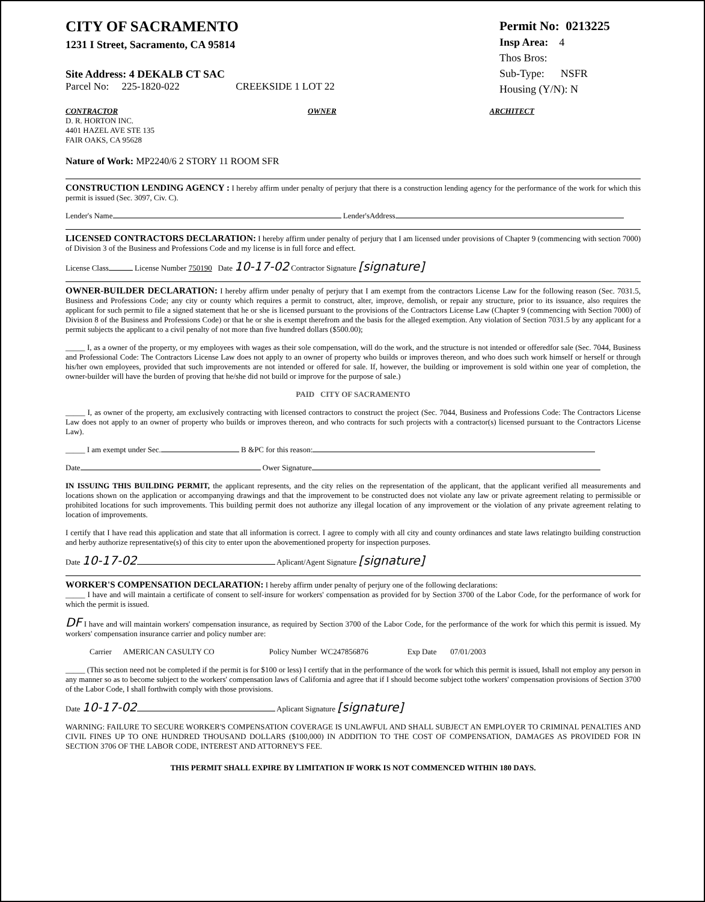CITY OF SACRAMENTO
1231 I Street, Sacramento, CA 95814
Site Address: 4 DEKALB CT SAC
Parcel No: 225-1820-022 CREEKSIDE 1 LOT 22
Permit No: 0213225
Insp Area: 4
Thos Bros:
Sub-Type: NSFR
Housing (Y/N): N
CONTRACTOR
D. R. HORTON INC.
4401 HAZEL AVE STE 135
FAIR OAKS, CA 95628
OWNER ARCHITECT
Nature of Work: MP2240/6 2 STORY 11 ROOM SFR
CONSTRUCTION LENDING AGENCY : I hereby affirm under penalty of perjury that there is a construction lending agency for the performance of the work for which this permit is issued (Sec. 3097, Civ. C).
Lender's Name Lender'sAddress
LICENSED CONTRACTORS DECLARATION: I hereby affirm under penalty of perjury that I am licensed under provisions of Chapter 9 (commencing with section 7000) of Division 3 of the Business and Professions Code and my license is in full force and effect.
License Class License Number 750190 Date 10-17-02 Contractor Signature [signature]
OWNER-BUILDER DECLARATION: I hereby affirm under penalty of perjury that I am exempt from the contractors License Law for the following reason (Sec. 7031.5, Business and Professions Code; any city or county which requires a permit to construct, alter, improve, demolish, or repair any structure, prior to its issuance, also requires the applicant for such permit to file a signed statement that he or she is licensed pursuant to the provisions of the Contractors License Law (Chapter 9 (commencing with Section 7000) of Division 8 of the Business and Professions Code) or that he or she is exempt therefrom and the basis for the alleged exemption. Any violation of Section 7031.5 by any applicant for a permit subjects the applicant to a civil penalty of not more than five hundred dollars ($500.00);
_____ I, as a owner of the property, or my employees with wages as their sole compensation, will do the work, and the structure is not intended or offeredfor sale (Sec. 7044, Business and Professional Code: The Contractors License Law does not apply to an owner of property who builds or improves thereon, and who does such work himself or herself or through his/her own employees, provided that such improvements are not intended or offered for sale. If, however, the building or improvement is sold within one year of completion, the owner-builder will have the burden of proving that he/she did not build or improve for the purpose of sale.)
PAID CITY OF SACRAMENTO
_____ I, as owner of the property, am exclusively contracting with licensed contractors to construct the project (Sec. 7044, Business and Professions Code: The Contractors License Law does not apply to an owner of property who builds or improves thereon, and who contracts for such projects with a contractor(s) licensed pursuant to the Contractors License Law).
_____ I am exempt under Sec. B &PC for this reason:
Date Ower Signature
IN ISSUING THIS BUILDING PERMIT, the applicant represents, and the city relies on the representation of the applicant, that the applicant verified all measurements and locations shown on the application or accompanying drawings and that the improvement to be constructed does not violate any law or private agreement relating to permissible or prohibited locations for such improvements. This building permit does not authorize any illegal location of any improvement or the violation of any private agreement relating to location of improvements.
I certify that I have read this application and state that all information is correct. I agree to comply with all city and county ordinances and state laws relatingto building construction and herby authorize representative(s) of this city to enter upon the abovementioned property for inspection purposes.
Date 10-17-02 Aplicant/Agent Signature [signature]
WORKER'S COMPENSATION DECLARATION: I hereby affirm under penalty of perjury one of the following declarations:
_____ I have and will maintain a certificate of consent to self-insure for workers' compensation as provided for by Section 3700 of the Labor Code, for the performance of work for which the permit is issued.
DF I have and will maintain workers' compensation insurance, as required by Section 3700 of the Labor Code, for the performance of the work for which this permit is issued. My workers' compensation insurance carrier and policy number are:
Carrier AMERICAN CASULTY CO Policy Number WC247856876 Exp Date 07/01/2003
_____ (This section need not be completed if the permit is for $100 or less) I certify that in the performance of the work for which this permit is issued, Ishall not employ any person in any manner so as to become subject to the workers' compensation laws of California and agree that if I should become subject tothe workers' compensation provisions of Section 3700 of the Labor Code, I shall forthwith comply with those provisions.
Date 10-17-02 Aplicant Signature [signature]
WARNING: FAILURE TO SECURE WORKER'S COMPENSATION COVERAGE IS UNLAWFUL AND SHALL SUBJECT AN EMPLOYER TO CRIMINAL PENALTIES AND CIVIL FINES UP TO ONE HUNDRED THOUSAND DOLLARS ($100,000) IN ADDITION TO THE COST OF COMPENSATION, DAMAGES AS PROVIDED FOR IN SECTION 3706 OF THE LABOR CODE, INTEREST AND ATTORNEY'S FEE.
THIS PERMIT SHALL EXPIRE BY LIMITATION IF WORK IS NOT COMMENCED WITHIN 180 DAYS.